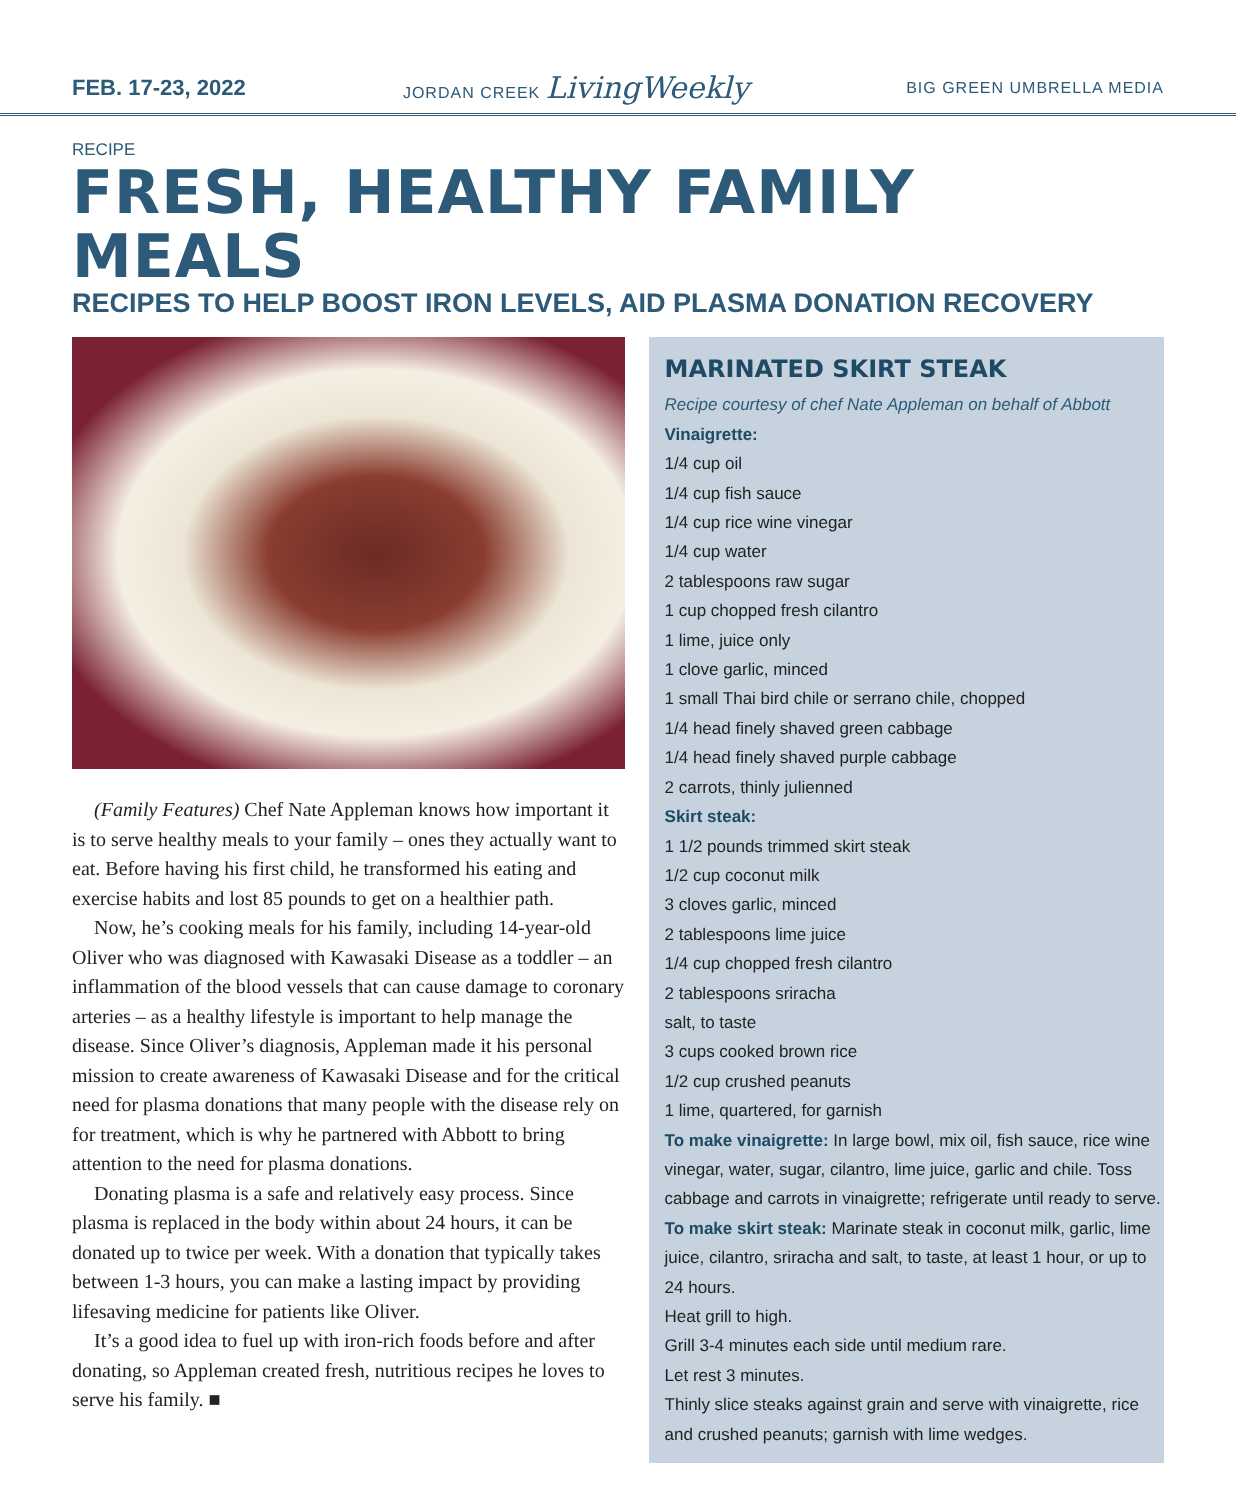FEB. 17-23, 2022 JORDAN CREEK LivingWeekly BIG GREEN UMBRELLA MEDIA
RECIPE
FRESH, HEALTHY FAMILY MEALS
RECIPES TO HELP BOOST IRON LEVELS, AID PLASMA DONATION RECOVERY
(Family Features) Chef Nate Appleman knows how important it is to serve healthy meals to your family – ones they actually want to eat. Before having his first child, he transformed his eating and exercise habits and lost 85 pounds to get on a healthier path.
Now, he’s cooking meals for his family, including 14-year-old Oliver who was diagnosed with Kawasaki Disease as a toddler – an inflammation of the blood vessels that can cause damage to coronary arteries – as a healthy lifestyle is important to help manage the disease. Since Oliver’s diagnosis, Appleman made it his personal mission to create awareness of Kawasaki Disease and for the critical need for plasma donations that many people with the disease rely on for treatment, which is why he partnered with Abbott to bring attention to the need for plasma donations.
Donating plasma is a safe and relatively easy process. Since plasma is replaced in the body within about 24 hours, it can be donated up to twice per week. With a donation that typically takes between 1-3 hours, you can make a lasting impact by providing lifesaving medicine for patients like Oliver.
It’s a good idea to fuel up with iron-rich foods before and after donating, so Appleman created fresh, nutritious recipes he loves to serve his family. ■
MARINATED SKIRT STEAK
Recipe courtesy of chef Nate Appleman on behalf of Abbott
Vinaigrette:
1/4 cup oil
1/4 cup fish sauce
1/4 cup rice wine vinegar
1/4 cup water
2 tablespoons raw sugar
1 cup chopped fresh cilantro
1 lime, juice only
1 clove garlic, minced
1 small Thai bird chile or serrano chile, chopped
1/4 head finely shaved green cabbage
1/4 head finely shaved purple cabbage
2 carrots, thinly julienned
Skirt steak:
1 1/2 pounds trimmed skirt steak
1/2 cup coconut milk
3 cloves garlic, minced
2 tablespoons lime juice
1/4 cup chopped fresh cilantro
2 tablespoons sriracha
salt, to taste
3 cups cooked brown rice
1/2 cup crushed peanuts
1 lime, quartered, for garnish
To make vinaigrette: In large bowl, mix oil, fish sauce, rice wine vinegar, water, sugar, cilantro, lime juice, garlic and chile. Toss cabbage and carrots in vinaigrette; refrigerate until ready to serve.
To make skirt steak: Marinate steak in coconut milk, garlic, lime juice, cilantro, sriracha and salt, to taste, at least 1 hour, or up to 24 hours.
Heat grill to high.
Grill 3-4 minutes each side until medium rare.
Let rest 3 minutes.
Thinly slice steaks against grain and serve with vinaigrette, rice and crushed peanuts; garnish with lime wedges.